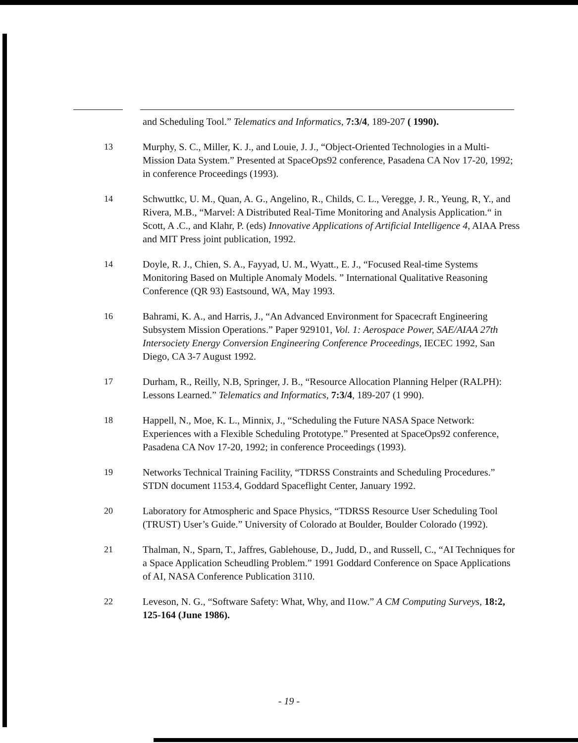and Scheduling Tool.” Telematics and Informatics, 7:3/4, 189-207 ( 1990).
13 Murphy, S. C., Miller, K. J., and Louie, J. J., “Object-Oriented Technologies in a Multi-Mission Data System.” Presented at SpaceOps92 conference, Pasadena CA Nov 17-20, 1992; in conference Proceedings (1993).
14 Schwuttkc, U. M., Quan, A. G., Angelino, R., Childs, C. L., Veregge, J. R., Yeung, R, Y., and Rivera, M.B., “Marvel: A Distributed Real-Time Monitoring and Analysis Application.“ in Scott, A .C., and Klahr, P. (eds) Innovative Applications of Artificial Intelligence 4, AIAA Press and MIT Press joint publication, 1992.
14 Doyle, R. J., Chien, S. A., Fayyad, U. M., Wyatt., E. J., “Focused Real-time Systems Monitoring Based on Multiple Anomaly Models. ” International Qualitative Reasoning Conference (QR 93) Eastsound, WA, May 1993.
16 Bahrami, K. A., and Harris, J., “An Advanced Environment for Spacecraft Engineering Subsystem Mission Operations.” Paper 929101, Vol. 1: Aerospace Power, SAE/AIAA 27th Intersociety Energy Conversion Engineering Conference Proceedings, IECEC 1992, San Diego, CA 3-7 August 1992.
17 Durham, R., Reilly, N.B, Springer, J. B., “Resource Allocation Planning Helper (RALPH): Lessons Learned.” Telematics and Informatics, 7:3/4, 189-207 (1 990).
18 Happell, N., Moe, K. L., Minnix, J., “Scheduling the Future NASA Space Network: Experiences with a Flexible Scheduling Prototype.” Presented at SpaceOps92 conference, Pasadena CA Nov 17-20, 1992; in conference Proceedings (1993).
19 Networks Technical Training Facility, “TDRSS Constraints and Scheduling Procedures.” STDN document 1153.4, Goddard Spaceflight Center, January 1992.
20 Laboratory for Atmospheric and Space Physics, “TDRSS Resource User Scheduling Tool (TRUST) User’s Guide.” University of Colorado at Boulder, Boulder Colorado (1992).
21 Thalman, N., Sparn, T., Jaffres, Gablehouse, D., Judd, D., and Russell, C., “AI Techniques for a Space Application Scheudling Problem.” 1991 Goddard Conference on Space Applications of AI, NASA Conference Publication 3110.
22 Leveson, N. G., “Software Safety: What, Why, and I1ow.” A CM Computing Surveys, 18:2, 125-164 (June 1986).
- 19 -